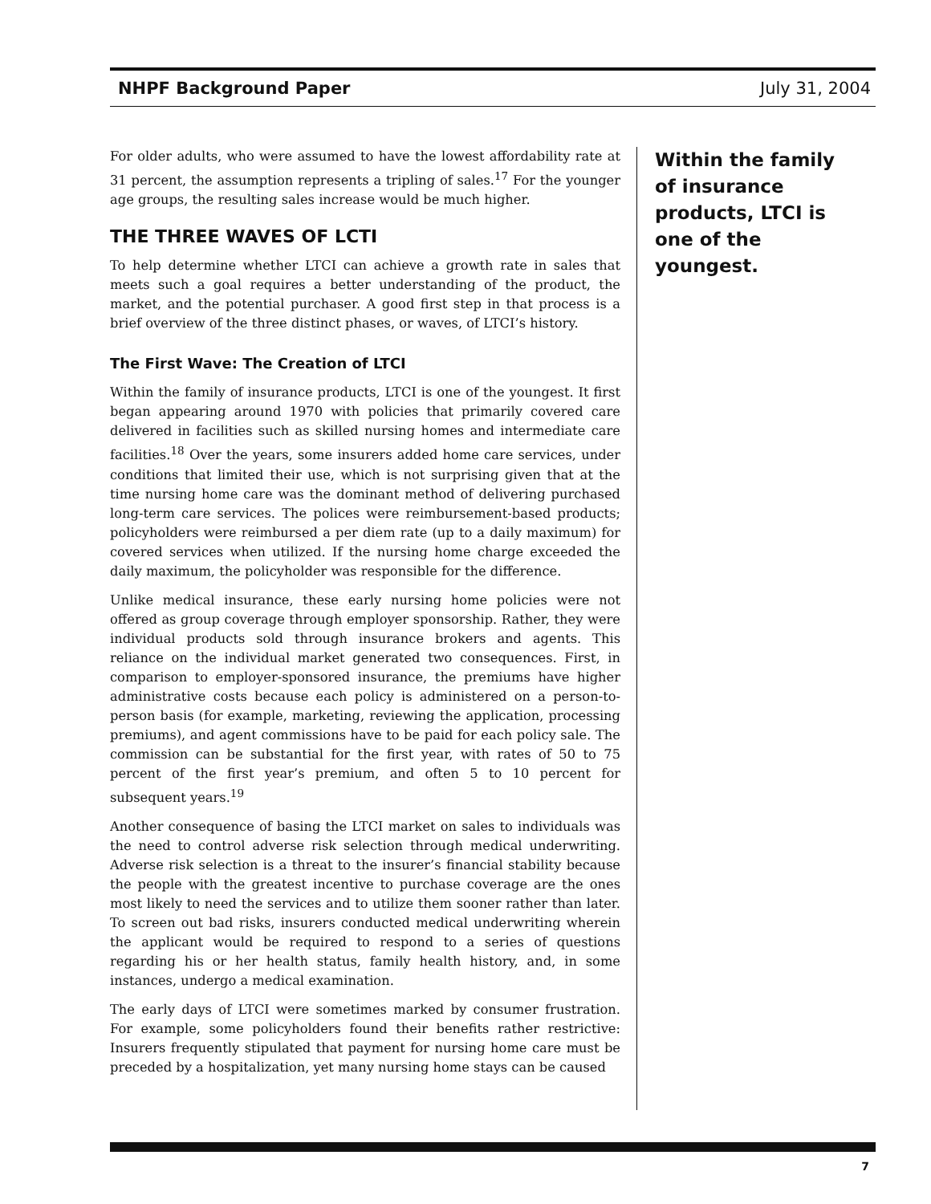NHPF Background Paper July 31, 2004
For older adults, who were assumed to have the lowest affordability rate at 31 percent, the assumption represents a tripling of sales.<sup>17</sup> For the younger age groups, the resulting sales increase would be much higher.
THE THREE WAVES OF LCTI
To help determine whether LTCI can achieve a growth rate in sales that meets such a goal requires a better understanding of the product, the market, and the potential purchaser. A good first step in that process is a brief overview of the three distinct phases, or waves, of LTCI’s history.
The First Wave: The Creation of LTCI
Within the family of insurance products, LTCI is one of the youngest. It first began appearing around 1970 with policies that primarily covered care delivered in facilities such as skilled nursing homes and intermediate care facilities.<sup>18</sup> Over the years, some insurers added home care services, under conditions that limited their use, which is not surprising given that at the time nursing home care was the dominant method of delivering purchased long-term care services. The polices were reimbursement-based products; policyholders were reimbursed a per diem rate (up to a daily maximum) for covered services when utilized. If the nursing home charge exceeded the daily maximum, the policyholder was responsible for the difference.
Unlike medical insurance, these early nursing home policies were not offered as group coverage through employer sponsorship. Rather, they were individual products sold through insurance brokers and agents. This reliance on the individual market generated two consequences. First, in comparison to employer-sponsored insurance, the premiums have higher administrative costs because each policy is administered on a person-to-person basis (for example, marketing, reviewing the application, processing premiums), and agent commissions have to be paid for each policy sale. The commission can be substantial for the first year, with rates of 50 to 75 percent of the first year’s premium, and often 5 to 10 percent for subsequent years.<sup>19</sup>
Another consequence of basing the LTCI market on sales to individuals was the need to control adverse risk selection through medical underwriting. Adverse risk selection is a threat to the insurer’s financial stability because the people with the greatest incentive to purchase coverage are the ones most likely to need the services and to utilize them sooner rather than later. To screen out bad risks, insurers conducted medical underwriting wherein the applicant would be required to respond to a series of questions regarding his or her health status, family health history, and, in some instances, undergo a medical examination.
The early days of LTCI were sometimes marked by consumer frustration. For example, some policyholders found their benefits rather restrictive: Insurers frequently stipulated that payment for nursing home care must be preceded by a hospitalization, yet many nursing home stays can be caused
Within the family of insurance products, LTCI is one of the youngest.
7